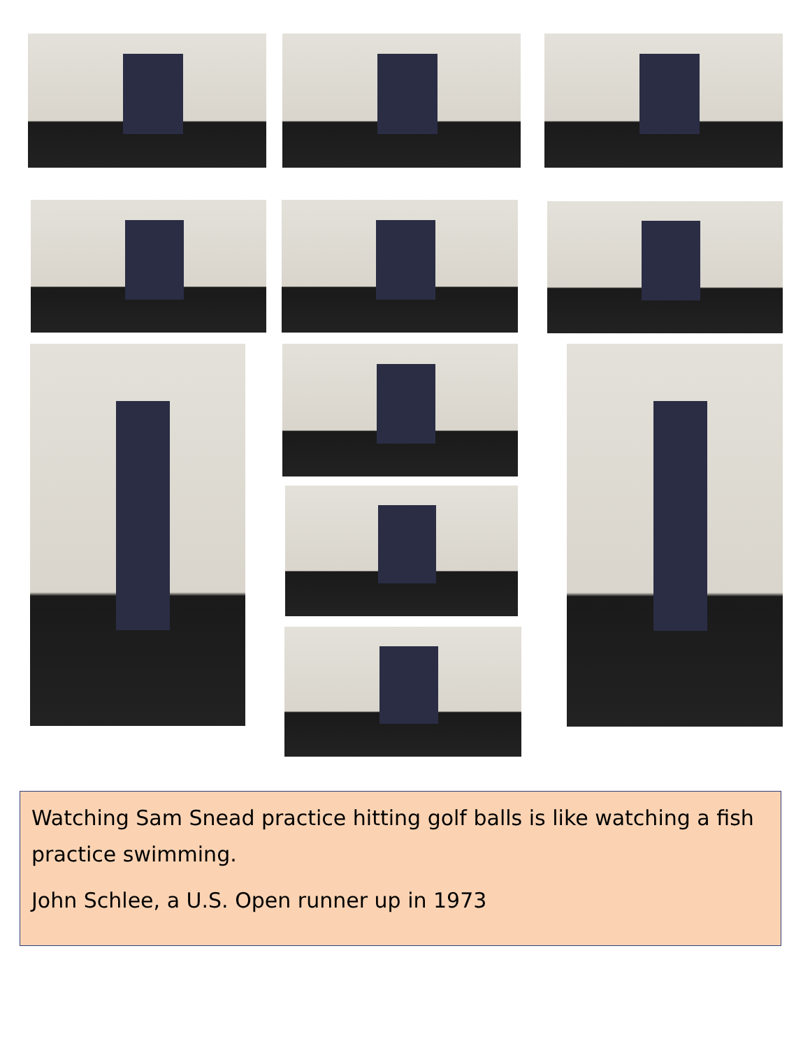Watching Sam Snead practice hitting golf balls is like watching a fish practice swimming.
John Schlee, a U.S. Open runner up in 1973